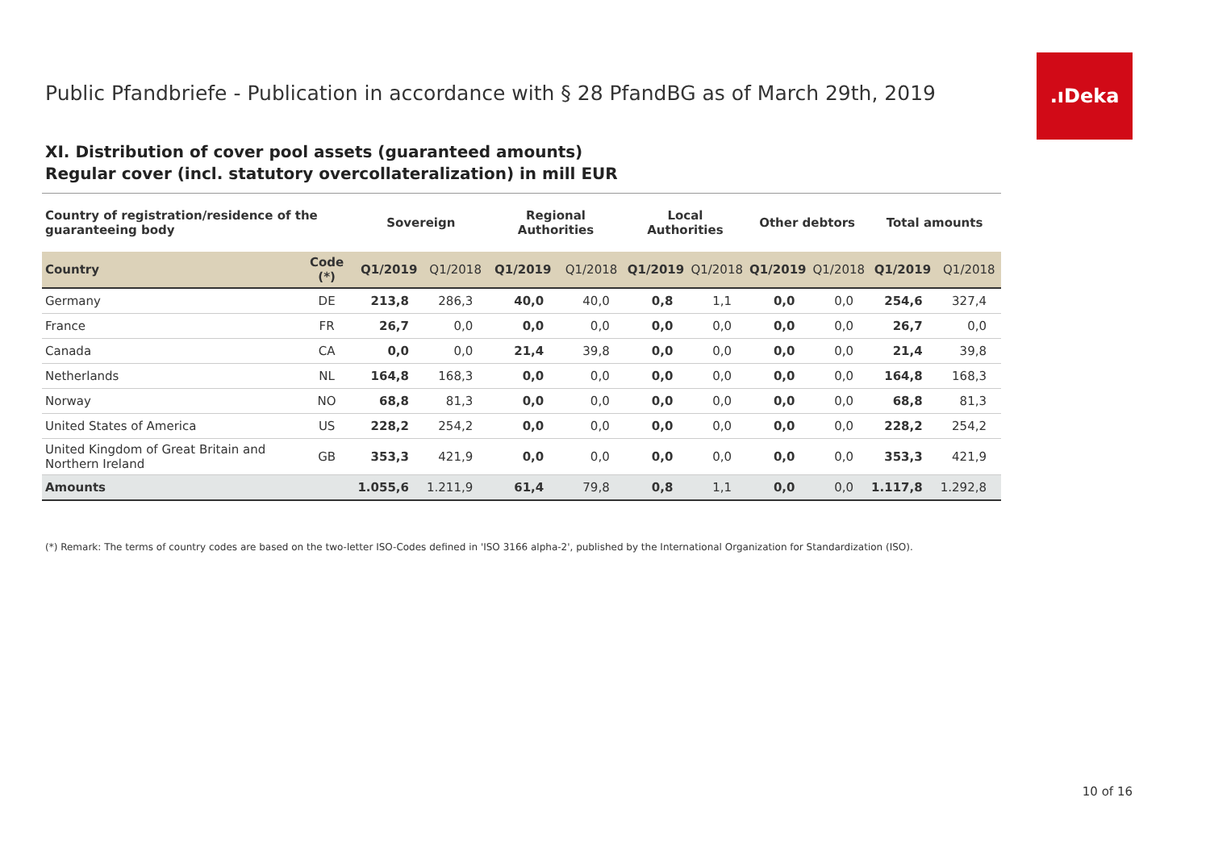Public Pfandbriefe - Publication in accordance with § 28 PfandBG as of March 29th, 2019
.ıDeka
XI. Distribution of cover pool assets (guaranteed amounts)
Regular cover (incl. statutory overcollateralization) in mill EUR
| Country of registration/residence of the guaranteeing body | | Sovereign | | Regional Authorities | | Local Authorities | | Other debtors | | Total amounts | |
| --- | --- | --- | --- | --- | --- | --- | --- | --- | --- | --- | --- |
| Country | Code (*) | Q1/2019 | Q1/2018 | Q1/2019 | Q1/2018 | Q1/2019 | Q1/2018 | Q1/2019 | Q1/2018 | Q1/2019 | Q1/2018 |
| Germany | DE | 213,8 | 286,3 | 40,0 | 40,0 | 0,8 | 1,1 | 0,0 | 0,0 | 254,6 | 327,4 |
| France | FR | 26,7 | 0,0 | 0,0 | 0,0 | 0,0 | 0,0 | 0,0 | 0,0 | 26,7 | 0,0 |
| Canada | CA | 0,0 | 0,0 | 21,4 | 39,8 | 0,0 | 0,0 | 0,0 | 0,0 | 21,4 | 39,8 |
| Netherlands | NL | 164,8 | 168,3 | 0,0 | 0,0 | 0,0 | 0,0 | 0,0 | 0,0 | 164,8 | 168,3 |
| Norway | NO | 68,8 | 81,3 | 0,0 | 0,0 | 0,0 | 0,0 | 0,0 | 0,0 | 68,8 | 81,3 |
| United States of America | US | 228,2 | 254,2 | 0,0 | 0,0 | 0,0 | 0,0 | 0,0 | 0,0 | 228,2 | 254,2 |
| United Kingdom of Great Britain and Northern Ireland | GB | 353,3 | 421,9 | 0,0 | 0,0 | 0,0 | 0,0 | 0,0 | 0,0 | 353,3 | 421,9 |
| Amounts | | 1.055,6 | 1.211,9 | 61,4 | 79,8 | 0,8 | 1,1 | 0,0 | 0,0 | 1.117,8 | 1.292,8 |
(*) Remark: The terms of country codes are based on the two-letter ISO-Codes defined in 'ISO 3166 alpha-2', published by the International Organization for Standardization (ISO).
10 of 16